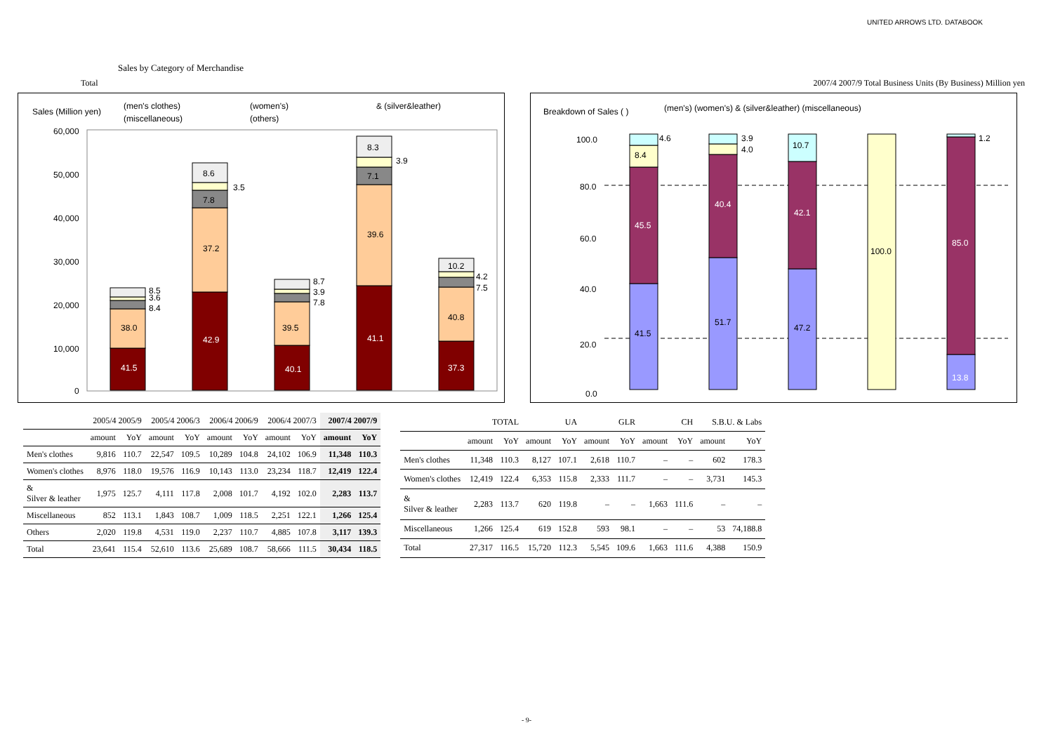UNITED ARROWS LTD. DATABOOK
Sales by Category of Merchandise
Total 2007/4 2007/9 Total Business Units (By Business) Million yen
Sales (Million yen)
(men's clothes)
(women's)
& (silver&leather)
(miscellaneous)
(others)
60,000
50,000
40,000
30,000
20,000
10,000
0
41.5
38.0
8.5
3.6
8.4
42.9
37.2
7.8
3.5
8.6
40.1
39.5
8.7
3.9
7.8
41.1
39.6
7.1
3.9
8.3
37.3
40.8
4.2
7.5
10.2
Breakdown of Sales ( )
(men's) (women's) & (silver&leather) (miscellaneous)
100.0
80.0
60.0
40.0
20.0
0.0
41.5
45.5
8.4
4.6
51.7
40.4
3.9
4.0
47.2
42.1
10.7
100.0
13.8
85.0
1.2
| | 2005/4 2005/9 | | 2005/4 2006/3 | | 2006/4 2006/9 | | 2006/4 2007/3 | | 2007/4 2007/9 | |
| --- | --- | --- | --- | --- | --- | --- | --- | --- | --- | --- |
| | amount | YoY | amount | YoY | amount | YoY | amount | YoY | amount | YoY |
| Men's clothes | 9,816 | 110.7 | 22,547 | 109.5 | 10,289 | 104.8 | 24,102 | 106.9 | 11,348 | 110.3 |
| Women's clothes | 8,976 | 118.0 | 19,576 | 116.9 | 10,143 | 113.0 | 23,234 | 118.7 | 12,419 | 122.4 |
| & Silver & leather | 1,975 | 125.7 | 4,111 | 117.8 | 2,008 | 101.7 | 4,192 | 102.0 | 2,283 | 113.7 |
| Miscellaneous | 852 | 113.1 | 1,843 | 108.7 | 1,009 | 118.5 | 2,251 | 122.1 | 1,266 | 125.4 |
| Others | 2,020 | 119.8 | 4,531 | 119.0 | 2,237 | 110.7 | 4,885 | 107.8 | 3,117 | 139.3 |
| Total | 23,641 | 115.4 | 52,610 | 113.6 | 25,689 | 108.7 | 58,666 | 111.5 | 30,434 | 118.5 |
| | TOTAL | | UA | | GLR | | CH | | S.B.U. & Labs | |
| --- | --- | --- | --- | --- | --- | --- | --- | --- | --- | --- |
| | amount | YoY | amount | YoY | amount | YoY | amount | YoY | amount | YoY |
| Men's clothes | 11,348 | 110.3 | 8,127 | 107.1 | 2,618 | 110.7 | – | – | 602 | 178.3 |
| Women's clothes | 12,419 | 122.4 | 6,353 | 115.8 | 2,333 | 111.7 | – | – | 3,731 | 145.3 |
| & Silver & leather | 2,283 | 113.7 | 620 | 119.8 | – | – | 1,663 | 111.6 | – | – |
| Miscellaneous | 1,266 | 125.4 | 619 | 152.8 | 593 | 98.1 | – | – | 53 | 74,188.8 |
| Total | 27,317 | 116.5 | 15,720 | 112.3 | 5,545 | 109.6 | 1,663 | 111.6 | 4,388 | 150.9 |
- 9-